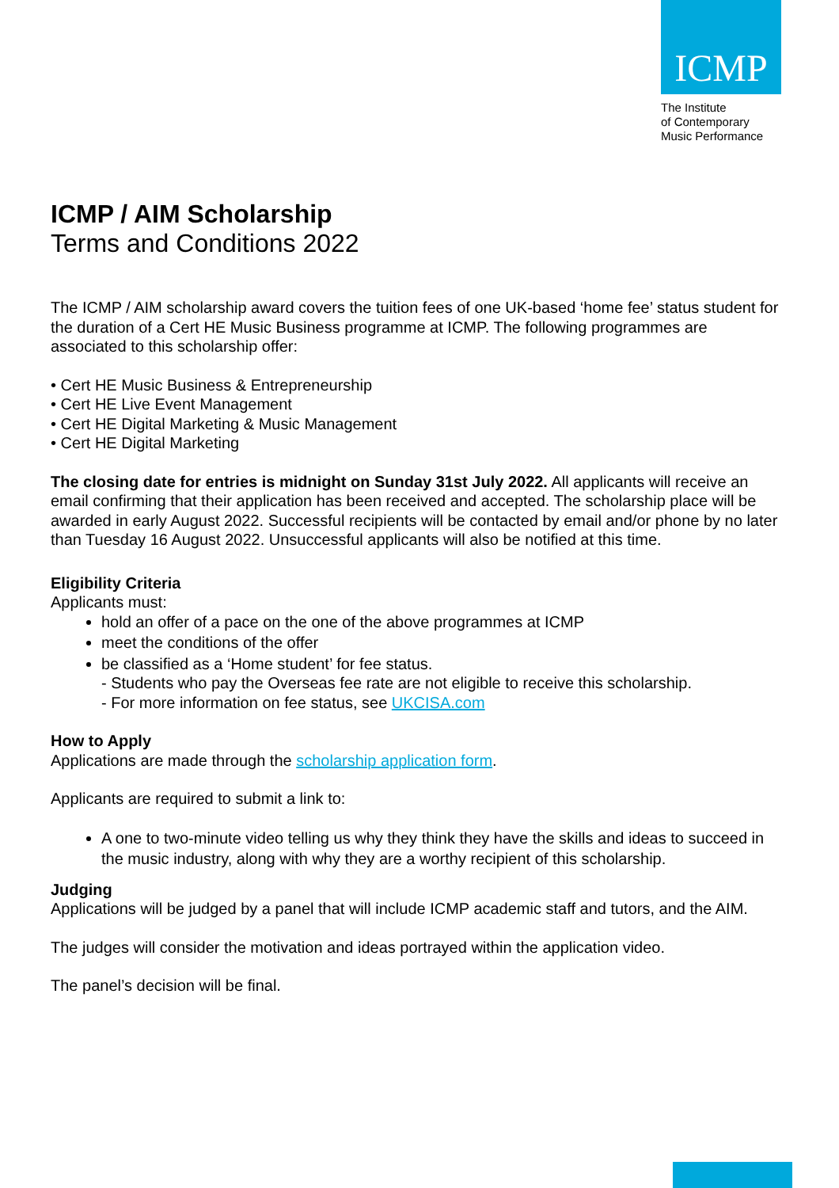ICMP
The Institute
of Contemporary
Music Performance
ICMP / AIM Scholarship
Terms and Conditions 2022
The ICMP / AIM scholarship award covers the tuition fees of one UK-based ‘home fee’ status student for the duration of a Cert HE Music Business programme at ICMP. The following programmes are associated to this scholarship offer:
• Cert HE Music Business & Entrepreneurship
• Cert HE Live Event Management
• Cert HE Digital Marketing & Music Management
• Cert HE Digital Marketing
The closing date for entries is midnight on Sunday 31st July 2022. All applicants will receive an email confirming that their application has been received and accepted. The scholarship place will be awarded in early August 2022. Successful recipients will be contacted by email and/or phone by no later than Tuesday 16 August 2022. Unsuccessful applicants will also be notified at this time.
Eligibility Criteria
Applicants must:
hold an offer of a pace on the one of the above programmes at ICMP
meet the conditions of the offer
be classified as a ‘Home student’ for fee status.
- Students who pay the Overseas fee rate are not eligible to receive this scholarship.
- For more information on fee status, see UKCISA.com
How to Apply
Applications are made through the scholarship application form.
Applicants are required to submit a link to:
A one to two-minute video telling us why they think they have the skills and ideas to succeed in the music industry, along with why they are a worthy recipient of this scholarship.
Judging
Applications will be judged by a panel that will include ICMP academic staff and tutors, and the AIM.
The judges will consider the motivation and ideas portrayed within the application video.
The panel’s decision will be final.